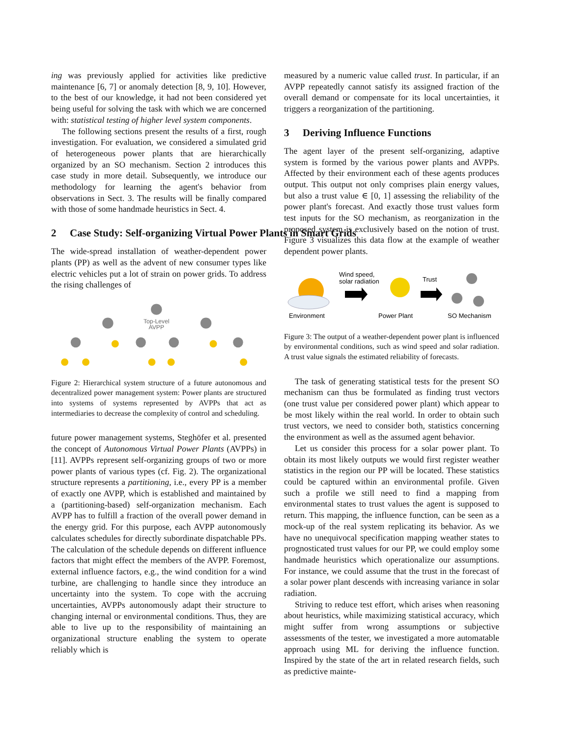ing was previously applied for activities like predictive maintenance [6, 7] or anomaly detection [8, 9, 10]. However, to the best of our knowledge, it had not been considered yet being useful for solving the task with which we are concerned with: statistical testing of higher level system components.
The following sections present the results of a first, rough investigation. For evaluation, we considered a simulated grid of heterogeneous power plants that are hierarchically organized by an SO mechanism. Section 2 introduces this case study in more detail. Subsequently, we introduce our methodology for learning the agent's behavior from observations in Sect. 3. The results will be finally compared with those of some handmade heuristics in Sect. 4.
2 Case Study: Self-organizing Virtual Power Plants in Smart Grids
The wide-spread installation of weather-dependent power plants (PP) as well as the advent of new consumer types like electric vehicles put a lot of strain on power grids. To address the rising challenges of
Top-Level
AVPP
Figure 2: Hierarchical system structure of a future autonomous and decentralized power management system: Power plants are structured into systems of systems represented by AVPPs that act as intermediaries to decrease the complexity of control and scheduling.
future power management systems, Steghöfer et al. presented the concept of Autonomous Virtual Power Plants (AVPPs) in [11]. AVPPs represent self-organizing groups of two or more power plants of various types (cf. Fig. 2). The organizational structure represents a partitioning, i.e., every PP is a member of exactly one AVPP, which is established and maintained by a (partitioning-based) self-organization mechanism. Each AVPP has to fulfill a fraction of the overall power demand in the energy grid. For this purpose, each AVPP autonomously calculates schedules for directly subordinate dispatchable PPs. The calculation of the schedule depends on different influence factors that might effect the members of the AVPP. Foremost, external influence factors, e.g., the wind condition for a wind turbine, are challenging to handle since they introduce an uncertainty into the system. To cope with the accruing uncertainties, AVPPs autonomously adapt their structure to changing internal or environmental conditions. Thus, they are able to live up to the responsibility of maintaining an organizational structure enabling the system to operate reliably which is
measured by a numeric value called trust. In particular, if an AVPP repeatedly cannot satisfy its assigned fraction of the overall demand or compensate for its local uncertainties, it triggers a reorganization of the partitioning.
3 Deriving Influence Functions
The agent layer of the present self-organizing, adaptive system is formed by the various power plants and AVPPs. Affected by their environment each of these agents produces output. This output not only comprises plain energy values, but also a trust value ∈ [0, 1] assessing the reliability of the power plant's forecast. And exactly those trust values form test inputs for the SO mechanism, as reorganization in the proposed system is exclusively based on the notion of trust. Figure 3 visualizes this data flow at the example of weather dependent power plants.
Wind speed,
solar radiation
Trust
Environment
Power Plant
SO Mechanism
Figure 3: The output of a weather-dependent power plant is influenced by environmental conditions, such as wind speed and solar radiation. A trust value signals the estimated reliability of forecasts.
The task of generating statistical tests for the present SO mechanism can thus be formulated as finding trust vectors (one trust value per considered power plant) which appear to be most likely within the real world. In order to obtain such trust vectors, we need to consider both, statistics concerning the environment as well as the assumed agent behavior.
Let us consider this process for a solar power plant. To obtain its most likely outputs we would first register weather statistics in the region our PP will be located. These statistics could be captured within an environmental profile. Given such a profile we still need to find a mapping from environmental states to trust values the agent is supposed to return. This mapping, the influence function, can be seen as a mock-up of the real system replicating its behavior. As we have no unequivocal specification mapping weather states to prognosticated trust values for our PP, we could employ some handmade heuristics which operationalize our assumptions. For instance, we could assume that the trust in the forecast of a solar power plant descends with increasing variance in solar radiation.
Striving to reduce test effort, which arises when reasoning about heuristics, while maximizing statistical accuracy, which might suffer from wrong assumptions or subjective assessments of the tester, we investigated a more automatable approach using ML for deriving the influence function. Inspired by the state of the art in related research fields, such as predictive mainte-